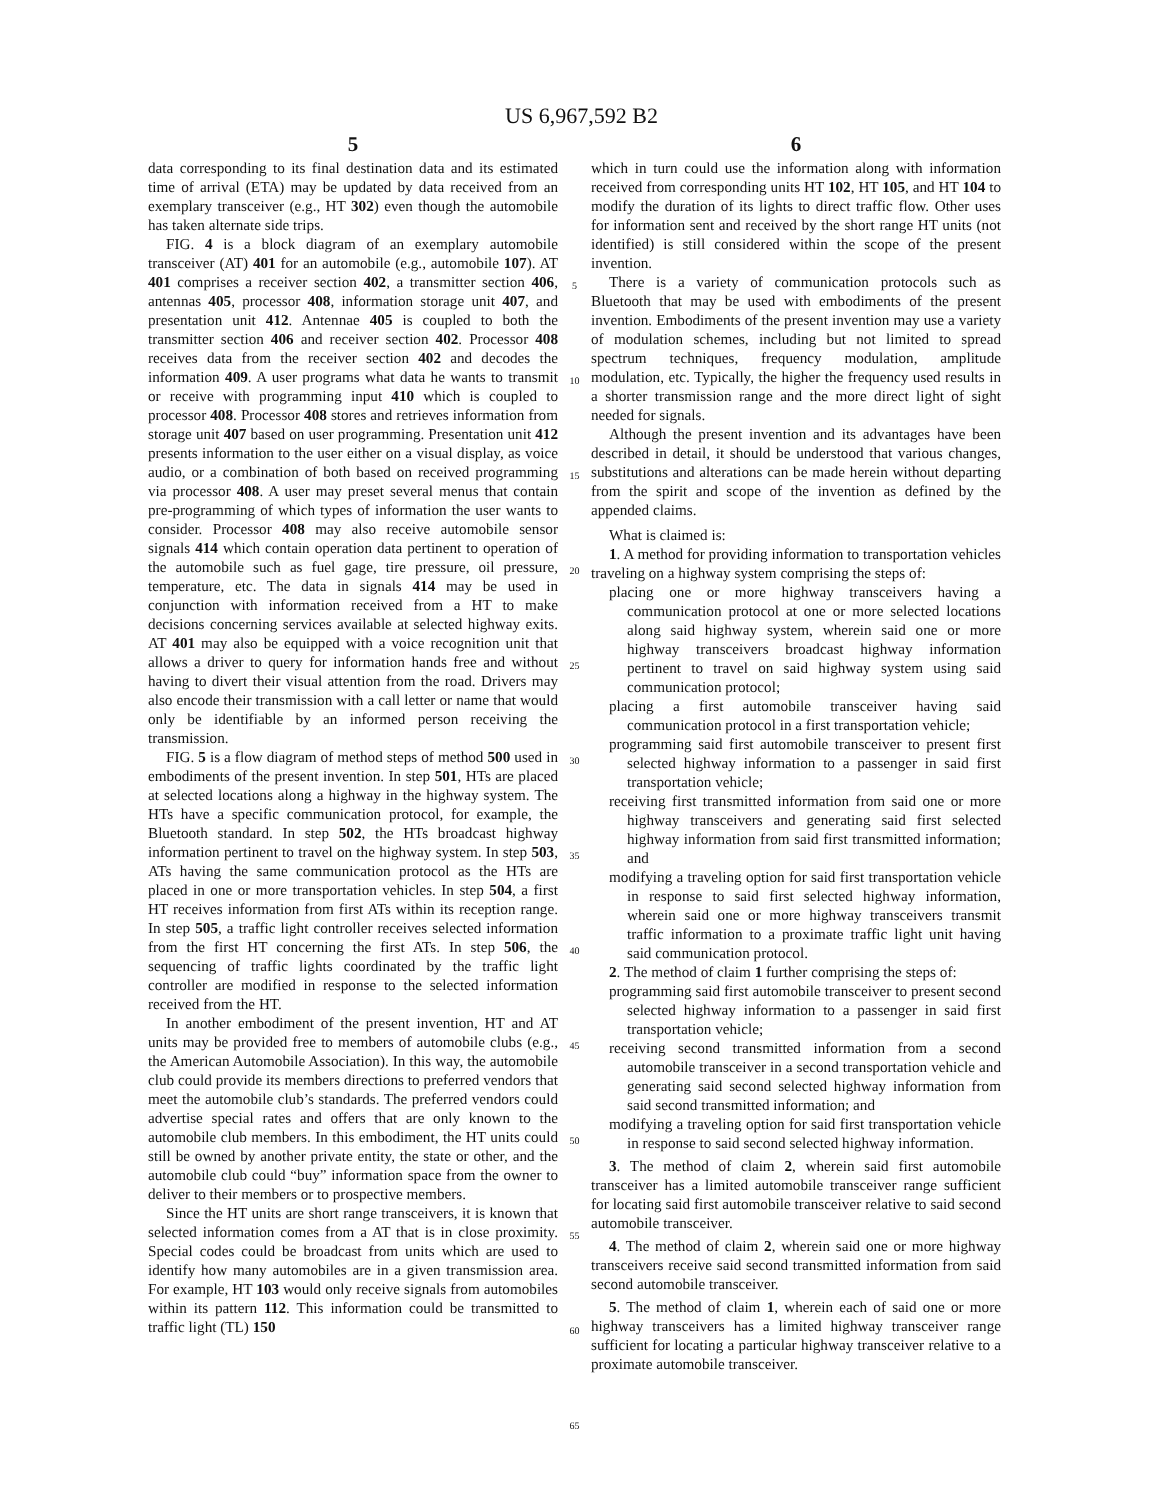US 6,967,592 B2
5
data corresponding to its final destination data and its estimated time of arrival (ETA) may be updated by data received from an exemplary transceiver (e.g., HT 302) even though the automobile has taken alternate side trips.
FIG. 4 is a block diagram of an exemplary automobile transceiver (AT) 401 for an automobile (e.g., automobile 107). AT 401 comprises a receiver section 402, a transmitter section 406, antennas 405, processor 408, information storage unit 407, and presentation unit 412. Antennae 405 is coupled to both the transmitter section 406 and receiver section 402. Processor 408 receives data from the receiver section 402 and decodes the information 409. A user programs what data he wants to transmit or receive with programming input 410 which is coupled to processor 408. Processor 408 stores and retrieves information from storage unit 407 based on user programming. Presentation unit 412 presents information to the user either on a visual display, as voice audio, or a combination of both based on received programming via processor 408. A user may preset several menus that contain pre-programming of which types of information the user wants to consider. Processor 408 may also receive automobile sensor signals 414 which contain operation data pertinent to operation of the automobile such as fuel gage, tire pressure, oil pressure, temperature, etc. The data in signals 414 may be used in conjunction with information received from a HT to make decisions concerning services available at selected highway exits. AT 401 may also be equipped with a voice recognition unit that allows a driver to query for information hands free and without having to divert their visual attention from the road. Drivers may also encode their transmission with a call letter or name that would only be identifiable by an informed person receiving the transmission.
FIG. 5 is a flow diagram of method steps of method 500 used in embodiments of the present invention. In step 501, HTs are placed at selected locations along a highway in the highway system. The HTs have a specific communication protocol, for example, the Bluetooth standard. In step 502, the HTs broadcast highway information pertinent to travel on the highway system. In step 503, ATs having the same communication protocol as the HTs are placed in one or more transportation vehicles. In step 504, a first HT receives information from first ATs within its reception range. In step 505, a traffic light controller receives selected information from the first HT concerning the first ATs. In step 506, the sequencing of traffic lights coordinated by the traffic light controller are modified in response to the selected information received from the HT.
In another embodiment of the present invention, HT and AT units may be provided free to members of automobile clubs (e.g., the American Automobile Association). In this way, the automobile club could provide its members directions to preferred vendors that meet the automobile club’s standards. The preferred vendors could advertise special rates and offers that are only known to the automobile club members. In this embodiment, the HT units could still be owned by another private entity, the state or other, and the automobile club could “buy” information space from the owner to deliver to their members or to prospective members.
Since the HT units are short range transceivers, it is known that selected information comes from a AT that is in close proximity. Special codes could be broadcast from units which are used to identify how many automobiles are in a given transmission area. For example, HT 103 would only receive signals from automobiles within its pattern 112. This information could be transmitted to traffic light (TL) 150
5
10
15
20
25
30
35
40
45
50
55
60
65
6
which in turn could use the information along with information received from corresponding units HT 102, HT 105, and HT 104 to modify the duration of its lights to direct traffic flow. Other uses for information sent and received by the short range HT units (not identified) is still considered within the scope of the present invention.
There is a variety of communication protocols such as Bluetooth that may be used with embodiments of the present invention. Embodiments of the present invention may use a variety of modulation schemes, including but not limited to spread spectrum techniques, frequency modulation, amplitude modulation, etc. Typically, the higher the frequency used results in a shorter transmission range and the more direct light of sight needed for signals.
Although the present invention and its advantages have been described in detail, it should be understood that various changes, substitutions and alterations can be made herein without departing from the spirit and scope of the invention as defined by the appended claims.
What is claimed is:
1. A method for providing information to transportation vehicles traveling on a highway system comprising the steps of:
placing one or more highway transceivers having a communication protocol at one or more selected locations along said highway system, wherein said one or more highway transceivers broadcast highway information pertinent to travel on said highway system using said communication protocol;
placing a first automobile transceiver having said communication protocol in a first transportation vehicle;
programming said first automobile transceiver to present first selected highway information to a passenger in said first transportation vehicle;
receiving first transmitted information from said one or more highway transceivers and generating said first selected highway information from said first transmitted information; and
modifying a traveling option for said first transportation vehicle in response to said first selected highway information, wherein said one or more highway transceivers transmit traffic information to a proximate traffic light unit having said communication protocol.
2. The method of claim 1 further comprising the steps of:
programming said first automobile transceiver to present second selected highway information to a passenger in said first transportation vehicle;
receiving second transmitted information from a second automobile transceiver in a second transportation vehicle and generating said second selected highway information from said second transmitted information; and
modifying a traveling option for said first transportation vehicle in response to said second selected highway information.
3. The method of claim 2, wherein said first automobile transceiver has a limited automobile transceiver range sufficient for locating said first automobile transceiver relative to said second automobile transceiver.
4. The method of claim 2, wherein said one or more highway transceivers receive said second transmitted information from said second automobile transceiver.
5. The method of claim 1, wherein each of said one or more highway transceivers has a limited highway transceiver range sufficient for locating a particular highway transceiver relative to a proximate automobile transceiver.